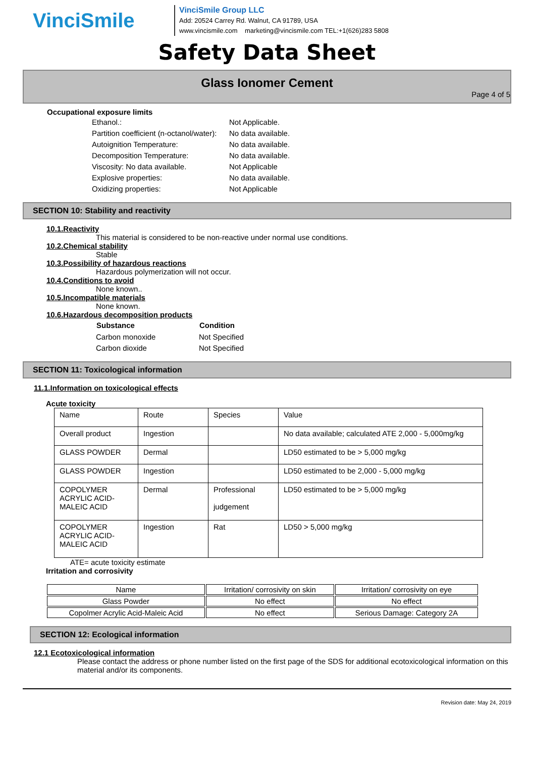VinciSmile
VinciSmile Group LLC
Add: 20524 Carrey Rd. Walnut, CA 91789, USA
www.vincismile.com marketing@vincismile.com TEL:+1(626)283 5808
Safety Data Sheet
Glass Ionomer Cement
Page 4 of 5
Occupational exposure limits
| Ethanol.: | Not Applicable. |
| Partition coefficient (n-octanol/water): | No data available. |
| Autoignition Temperature: | No data available. |
| Decomposition Temperature: | No data available. |
| Viscosity: No data available. | Not Applicable |
| Explosive properties: | No data available. |
| Oxidizing properties: | Not Applicable |
SECTION 10: Stability and reactivity
10.1.Reactivity
This material is considered to be non-reactive under normal use conditions.
10.2.Chemical stability
Stable
10.3.Possibility of hazardous reactions
Hazardous polymerization will not occur.
10.4.Conditions to avoid
None known..
10.5.Incompatible materials
None known.
10.6.Hazardous decomposition products
| Substance | Condition |
| --- | --- |
| Carbon monoxide | Not Specified |
| Carbon dioxide | Not Specified |
SECTION 11: Toxicological information
11.1.Information on toxicological effects
Acute toxicity
| Name | Route | Species | Value |
| Overall product | Ingestion | | No data available; calculated ATE 2,000 - 5,000mg/kg |
| GLASS POWDER | Dermal | | LD50 estimated to be > 5,000 mg/kg |
| GLASS POWDER | Ingestion | | LD50 estimated to be 2,000 - 5,000 mg/kg |
| COPOLYMER ACRYLIC ACID-MALEIC ACID | Dermal | Professional judgement | LD50 estimated to be > 5,000 mg/kg |
| COPOLYMER ACRYLIC ACID-MALEIC ACID | Ingestion | Rat | LD50 > 5,000 mg/kg |
ATE= acute toxicity estimate
Irritation and corrosivity
| Name | Irritation/ corrosivity on skin | Irritation/ corrosivity on eye |
| Glass Powder | No effect | No effect |
| Copolmer Acrylic Acid-Maleic Acid | No effect | Serious Damage: Category 2A |
SECTION 12: Ecological information
12.1 Ecotoxicological information
Please contact the address or phone number listed on the first page of the SDS for additional ecotoxicological information on this material and/or its components.
Revision date: May 24, 2019